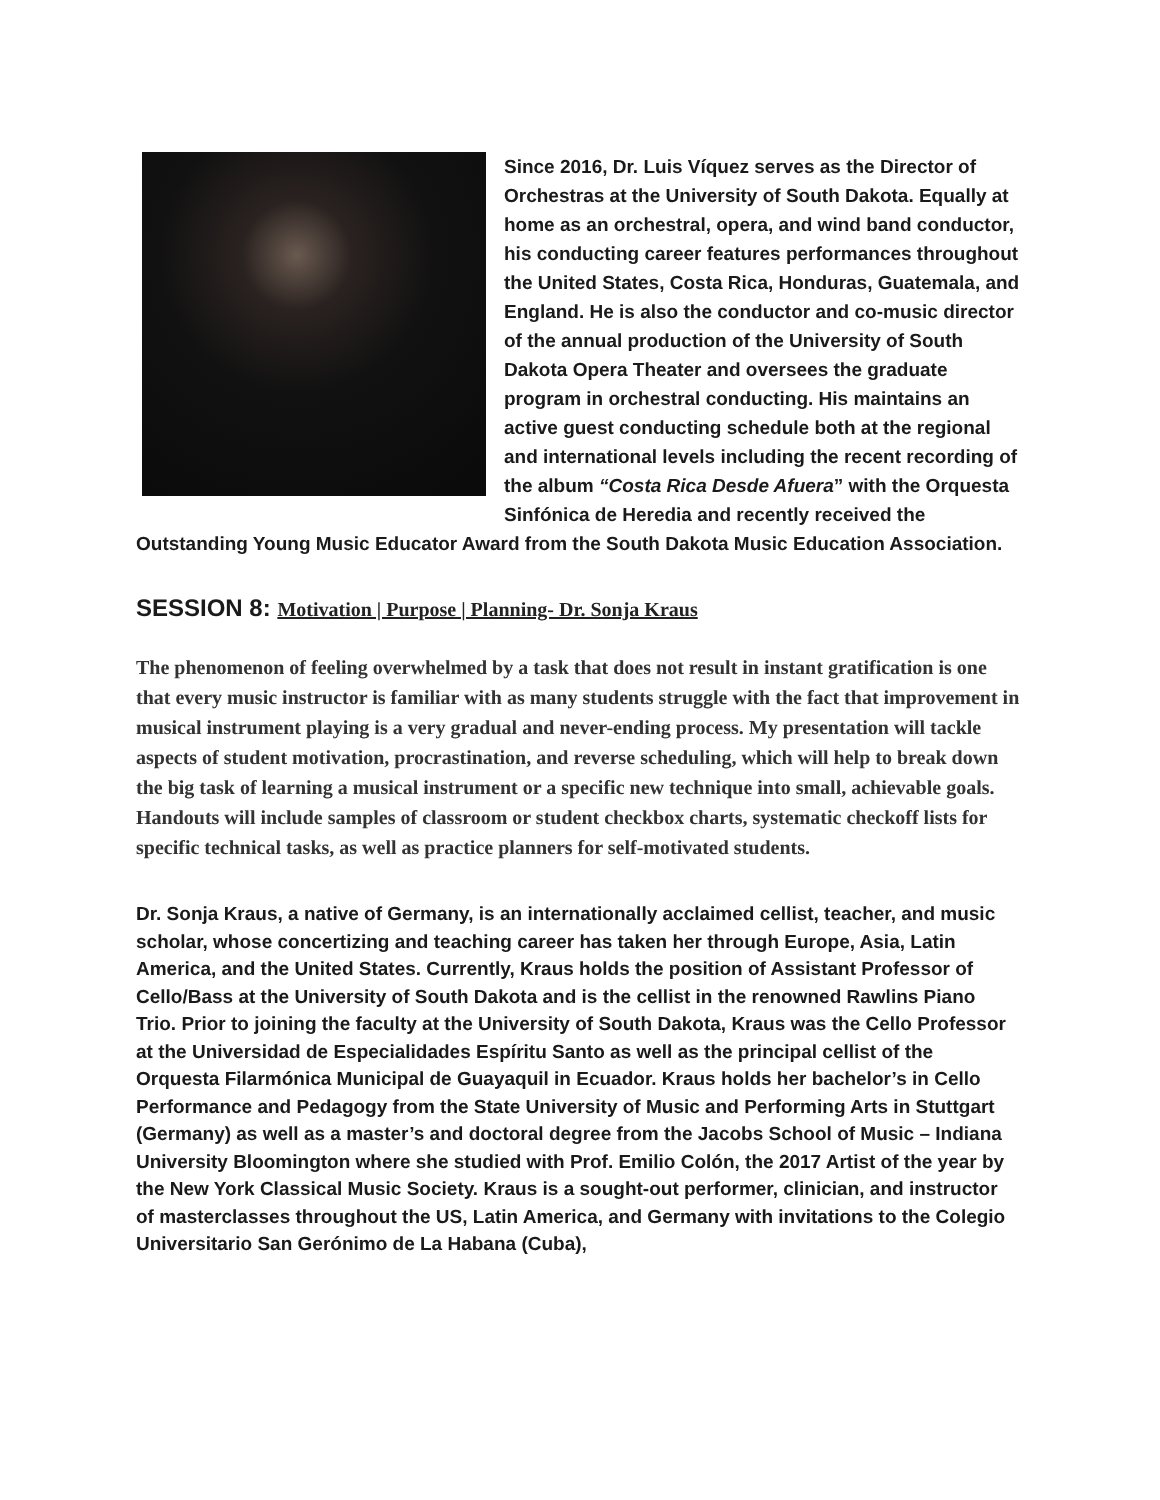Since 2016, Dr. Luis Víquez serves as the Director of Orchestras at the University of South Dakota. Equally at home as an orchestral, opera, and wind band conductor, his conducting career features performances throughout the United States, Costa Rica, Honduras, Guatemala, and England. He is also the conductor and co-music director of the annual production of the University of South Dakota Opera Theater and oversees the graduate program in orchestral conducting. His maintains an active guest conducting schedule both at the regional and international levels including the recent recording of the album “Costa Rica Desde Afuera” with the Orquesta Sinfónica de Heredia and recently received the Outstanding Young Music Educator Award from the South Dakota Music Education Association.
SESSION 8: Motivation | Purpose | Planning- Dr. Sonja Kraus
The phenomenon of feeling overwhelmed by a task that does not result in instant gratification is one that every music instructor is familiar with as many students struggle with the fact that improvement in musical instrument playing is a very gradual and never-ending process. My presentation will tackle aspects of student motivation, procrastination, and reverse scheduling, which will help to break down the big task of learning a musical instrument or a specific new technique into small, achievable goals. Handouts will include samples of classroom or student checkbox charts, systematic checkoff lists for specific technical tasks, as well as practice planners for self-motivated students.
Dr. Sonja Kraus, a native of Germany, is an internationally acclaimed cellist, teacher, and music scholar, whose concertizing and teaching career has taken her through Europe, Asia, Latin America, and the United States. Currently, Kraus holds the position of Assistant Professor of Cello/Bass at the University of South Dakota and is the cellist in the renowned Rawlins Piano Trio. Prior to joining the faculty at the University of South Dakota, Kraus was the Cello Professor at the Universidad de Especialidades Espíritu Santo as well as the principal cellist of the Orquesta Filarmónica Municipal de Guayaquil in Ecuador. Kraus holds her bachelor’s in Cello Performance and Pedagogy from the State University of Music and Performing Arts in Stuttgart (Germany) as well as a master’s and doctoral degree from the Jacobs School of Music – Indiana University Bloomington where she studied with Prof. Emilio Colón, the 2017 Artist of the year by the New York Classical Music Society. Kraus is a sought-out performer, clinician, and instructor of masterclasses throughout the US, Latin America, and Germany with invitations to the Colegio Universitario San Gerónimo de La Habana (Cuba),